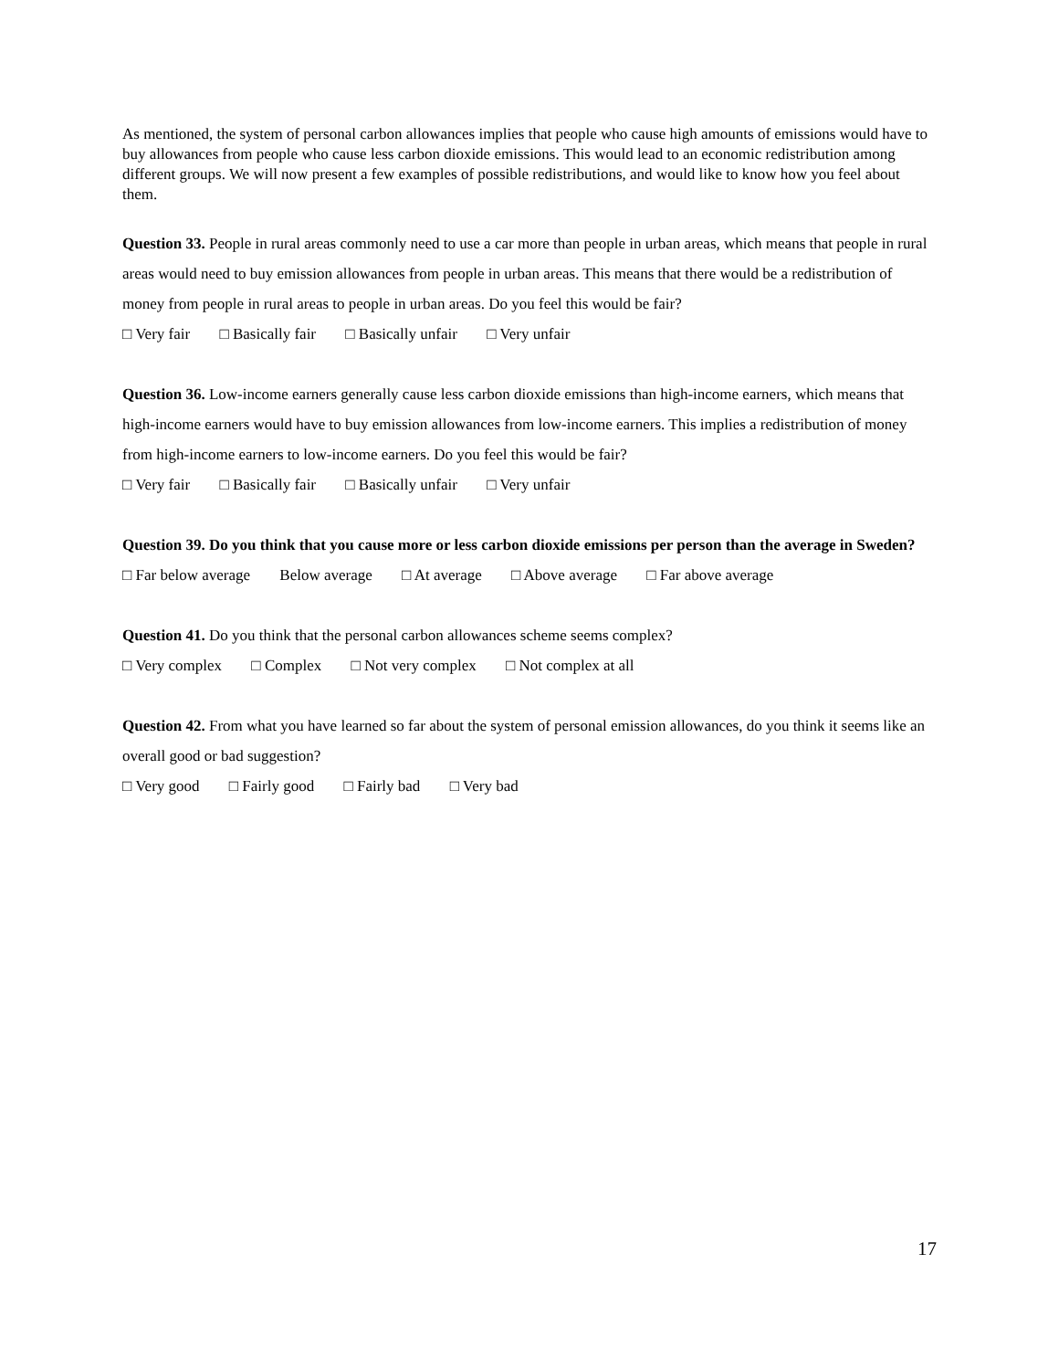As mentioned, the system of personal carbon allowances implies that people who cause high amounts of emissions would have to buy allowances from people who cause less carbon dioxide emissions. This would lead to an economic redistribution among different groups. We will now present a few examples of possible redistributions, and would like to know how you feel about them.
Question 33. People in rural areas commonly need to use a car more than people in urban areas, which means that people in rural areas would need to buy emission allowances from people in urban areas. This means that there would be a redistribution of money from people in rural areas to people in urban areas. Do you feel this would be fair?
□ Very fair □ Basically fair □ Basically unfair □ Very unfair
Question 36. Low-income earners generally cause less carbon dioxide emissions than high-income earners, which means that high-income earners would have to buy emission allowances from low-income earners. This implies a redistribution of money from high-income earners to low-income earners. Do you feel this would be fair?
□ Very fair □ Basically fair □ Basically unfair □ Very unfair
Question 39. Do you think that you cause more or less carbon dioxide emissions per person than the average in Sweden?
□ Far below average Below average □ At average □ Above average □ Far above average
Question 41. Do you think that the personal carbon allowances scheme seems complex?
□ Very complex □ Complex □ Not very complex □ Not complex at all
Question 42. From what you have learned so far about the system of personal emission allowances, do you think it seems like an overall good or bad suggestion?
□ Very good □ Fairly good □ Fairly bad □ Very bad
17